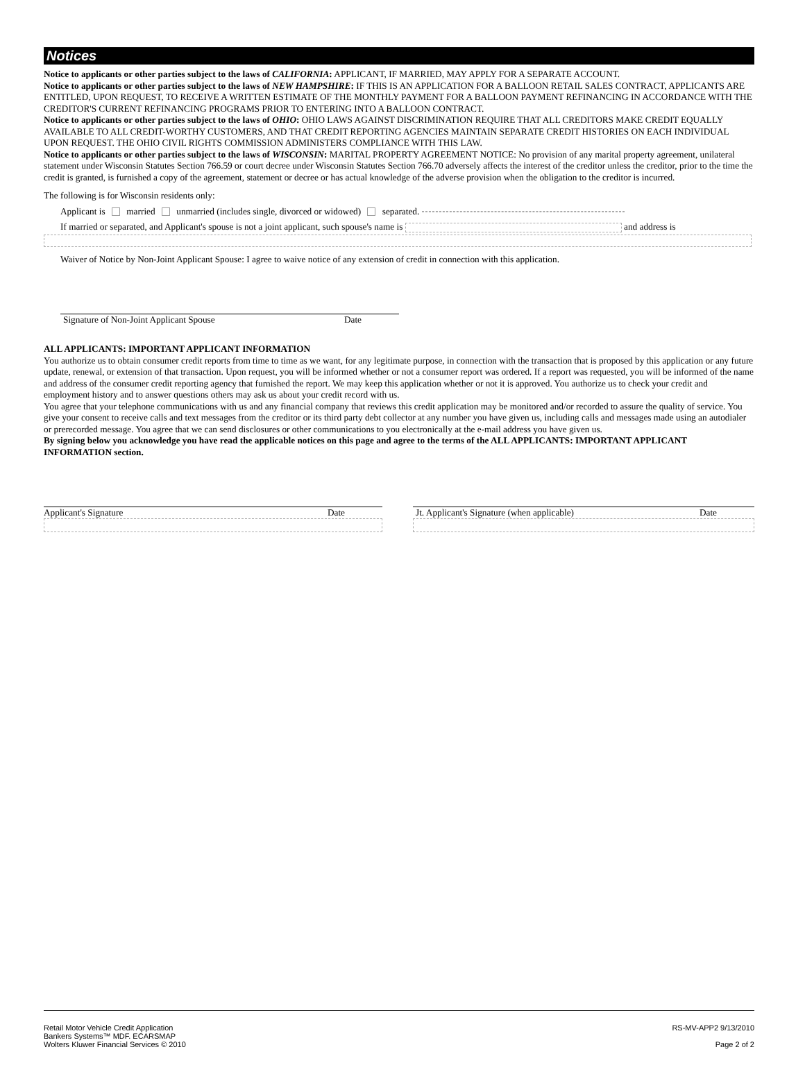Notices
Notice to applicants or other parties subject to the laws of CALIFORNIA: APPLICANT, IF MARRIED, MAY APPLY FOR A SEPARATE ACCOUNT.
Notice to applicants or other parties subject to the laws of NEW HAMPSHIRE: IF THIS IS AN APPLICATION FOR A BALLOON RETAIL SALES CONTRACT, APPLICANTS ARE ENTITLED, UPON REQUEST, TO RECEIVE A WRITTEN ESTIMATE OF THE MONTHLY PAYMENT FOR A BALLOON PAYMENT REFINANCING IN ACCORDANCE WITH THE CREDITOR'S CURRENT REFINANCING PROGRAMS PRIOR TO ENTERING INTO A BALLOON CONTRACT.
Notice to applicants or other parties subject to the laws of OHIO: OHIO LAWS AGAINST DISCRIMINATION REQUIRE THAT ALL CREDITORS MAKE CREDIT EQUALLY AVAILABLE TO ALL CREDIT-WORTHY CUSTOMERS, AND THAT CREDIT REPORTING AGENCIES MAINTAIN SEPARATE CREDIT HISTORIES ON EACH INDIVIDUAL UPON REQUEST. THE OHIO CIVIL RIGHTS COMMISSION ADMINISTERS COMPLIANCE WITH THIS LAW.
Notice to applicants or other parties subject to the laws of WISCONSIN: MARITAL PROPERTY AGREEMENT NOTICE: No provision of any marital property agreement, unilateral statement under Wisconsin Statutes Section 766.59 or court decree under Wisconsin Statutes Section 766.70 adversely affects the interest of the creditor unless the creditor, prior to the time the credit is granted, is furnished a copy of the agreement, statement or decree or has actual knowledge of the adverse provision when the obligation to the creditor is incurred.
The following is for Wisconsin residents only:
Applicant is married unmarried (includes single, divorced or widowed) separated.
If married or separated, and Applicant's spouse is not a joint applicant, such spouse's name is and address is
Waiver of Notice by Non-Joint Applicant Spouse: I agree to waive notice of any extension of credit in connection with this application.
Signature of Non-Joint Applicant Spouse Date
ALL APPLICANTS: IMPORTANT APPLICANT INFORMATION
You authorize us to obtain consumer credit reports from time to time as we want, for any legitimate purpose, in connection with the transaction that is proposed by this application or any future update, renewal, or extension of that transaction. Upon request, you will be informed whether or not a consumer report was ordered. If a report was requested, you will be informed of the name and address of the consumer credit reporting agency that furnished the report. We may keep this application whether or not it is approved. You authorize us to check your credit and employment history and to answer questions others may ask us about your credit record with us.
You agree that your telephone communications with us and any financial company that reviews this credit application may be monitored and/or recorded to assure the quality of service. You give your consent to receive calls and text messages from the creditor or its third party debt collector at any number you have given us, including calls and messages made using an autodialer or prerecorded message. You agree that we can send disclosures or other communications to you electronically at the e-mail address you have given us.
By signing below you acknowledge you have read the applicable notices on this page and agree to the terms of the ALL APPLICANTS: IMPORTANT APPLICANT INFORMATION section.
Applicant's Signature Date Jt. Applicant's Signature (when applicable) Date
Retail Motor Vehicle Credit Application
Bankers Systems™ MDF. ECARSMAP
Wolters Kluwer Financial Services © 2010
RS-MV-APP2 9/13/2010
Page 2 of 2